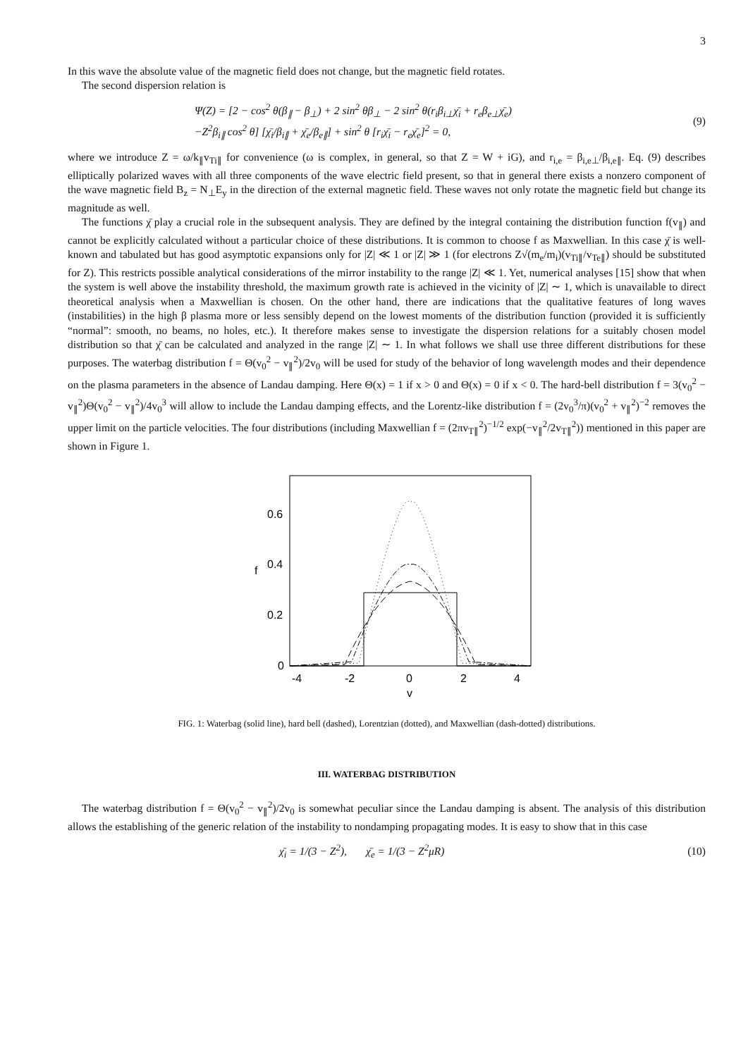3
In this wave the absolute value of the magnetic field does not change, but the magnetic field rotates.
The second dispersion relation is
Ψ(Z) = [2 − cos<sup>2</sup> θ(β<sub>∥</sub> − β<sub>⊥</sub>) + 2 sin<sup>2</sup> θβ<sub>⊥</sub> − 2 sin<sup>2</sup> θ(r<sub>i</sub>β<sub>i⊥</sub>χ̄<sub>i</sub> + r<sub>e</sub>β<sub>e⊥</sub>χ̄<sub>e</sub>)
−Z<sup>2</sup>β<sub>i∥</sub> cos<sup>2</sup> θ] [χ̄<sub>i</sub>/β<sub>i∥</sub> + χ̄<sub>e</sub>/β<sub>e∥</sub>] + sin<sup>2</sup> θ [r<sub>i</sub>χ̄<sub>i</sub> − r<sub>e</sub>χ̄<sub>e</sub>]<sup>2</sup> = 0,
(9)
where we introduce Z = ω/k<sub>∥</sub>v<sub>Ti∥</sub> for convenience (ω is complex, in general, so that Z = W + iG), and r<sub>i,e</sub> = β<sub>i,e⊥</sub>/β<sub>i,e∥</sub>. Eq. (9) describes elliptically polarized waves with all three components of the wave electric field present, so that in general there exists a nonzero component of the wave magnetic field B<sub>z</sub> = N<sub>⊥</sub>E<sub>y</sub> in the direction of the external magnetic field. These waves not only rotate the magnetic field but change its magnitude as well.
The functions χ̄ play a crucial role in the subsequent analysis. They are defined by the integral containing the distribution function f(v<sub>∥</sub>) and cannot be explicitly calculated without a particular choice of these distributions. It is common to choose f as Maxwellian. In this case χ̄ is well-known and tabulated but has good asymptotic expansions only for |Z| ≪ 1 or |Z| ≫ 1 (for electrons Z√(m<sub>e</sub>/m<sub>i</sub>)(v<sub>Ti∥</sub>/v<sub>Te∥</sub>) should be substituted for Z). This restricts possible analytical considerations of the mirror instability to the range |Z| ≪ 1. Yet, numerical analyses [15] show that when the system is well above the instability threshold, the maximum growth rate is achieved in the vicinity of |Z| ∼ 1, which is unavailable to direct theoretical analysis when a Maxwellian is chosen. On the other hand, there are indications that the qualitative features of long waves (instabilities) in the high β plasma more or less sensibly depend on the lowest moments of the distribution function (provided it is sufficiently “normal”: smooth, no beams, no holes, etc.). It therefore makes sense to investigate the dispersion relations for a suitably chosen model distribution so that χ̄ can be calculated and analyzed in the range |Z| ∼ 1. In what follows we shall use three different distributions for these purposes. The waterbag distribution f = Θ(v<sub>0</sub><sup>2</sup> − v<sub>∥</sub><sup>2</sup>)/2v<sub>0</sub> will be used for study of the behavior of long wavelength modes and their dependence on the plasma parameters in the absence of Landau damping. Here Θ(x) = 1 if x > 0 and Θ(x) = 0 if x < 0. The hard-bell distribution f = 3(v<sub>0</sub><sup>2</sup> − v<sub>∥</sub><sup>2</sup>)Θ(v<sub>0</sub><sup>2</sup> − v<sub>∥</sub><sup>2</sup>)/4v<sub>0</sub><sup>3</sup> will allow to include the Landau damping effects, and the Lorentz-like distribution f = (2v<sub>0</sub><sup>3</sup>/π)(v<sub>0</sub><sup>2</sup> + v<sub>∥</sub><sup>2</sup>)<sup>−2</sup> removes the upper limit on the particle velocities. The four distributions (including Maxwellian f = (2πv<sub>T∥</sub><sup>2</sup>)<sup>−1/2</sup> exp(−v<sub>∥</sub><sup>2</sup>/2v<sub>T∥</sub><sup>2</sup>)) mentioned in this paper are shown in Figure 1.
0.6
0.4
0.2
0
f
-4
-2
0
2
4
v
FIG. 1: Waterbag (solid line), hard bell (dashed), Lorentzian (dotted), and Maxwellian (dash-dotted) distributions.
III. WATERBAG DISTRIBUTION
The waterbag distribution f = Θ(v<sub>0</sub><sup>2</sup> − v<sub>∥</sub><sup>2</sup>)/2v<sub>0</sub> is somewhat peculiar since the Landau damping is absent. The analysis of this distribution allows the establishing of the generic relation of the instability to nondamping propagating modes. It is easy to show that in this case
χ̄<sub>i</sub> = 1/(3 − Z<sup>2</sup>), χ̄<sub>e</sub> = 1/(3 − Z<sup>2</sup>μR)
(10)